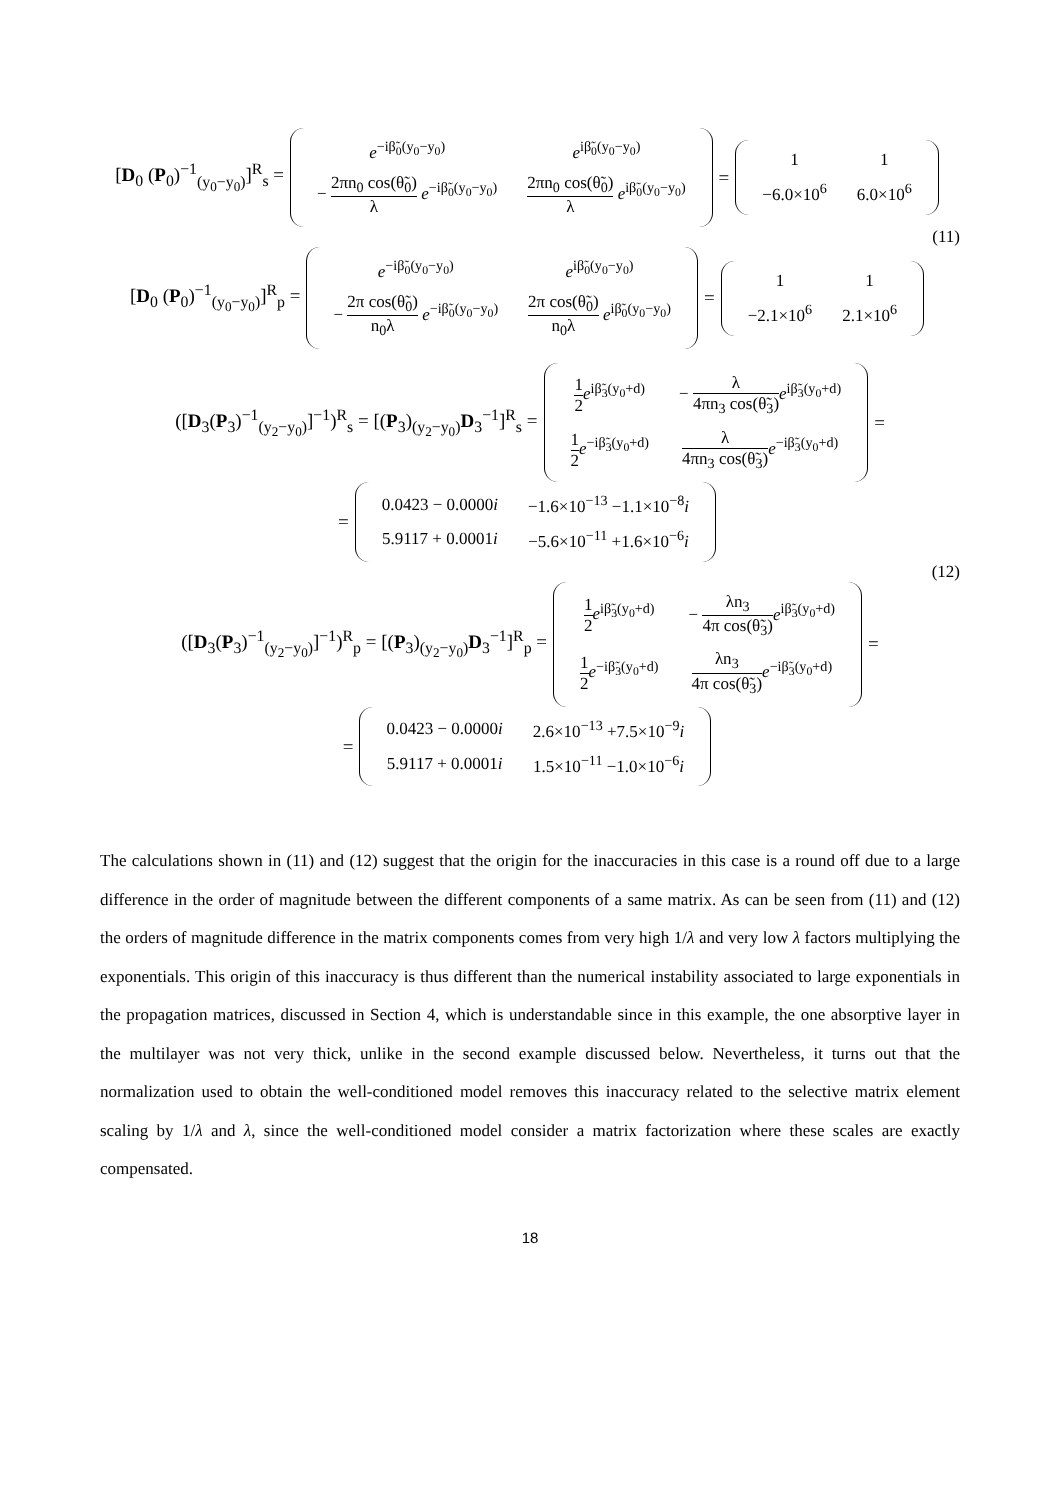[D<sub>0</sub> (P<sub>0</sub>)<sup>−1</sup><sub>(y<sub>0</sub>−y<sub>0</sub>)</sub>]<sup>R</sup><sub>s</sub> =
| e<sup>−iβ̃<sub>0</sub>(y<sub>0</sub>−y<sub>0</sub>)</sup> | e<sup>iβ̃<sub>0</sub>(y<sub>0</sub>−y<sub>0</sub>)</sup> |
| − 2πn<sub>0</sub> cos(θ̃<sub>0</sub>) λ e<sup>−iβ̃<sub>0</sub>(y<sub>0</sub>−y<sub>0</sub>)</sup> | 2πn<sub>0</sub> cos(θ̃<sub>0</sub>) λ e<sup>iβ̃<sub>0</sub>(y<sub>0</sub>−y<sub>0</sub>)</sup> |
=
| 1 | 1 |
| −6.0×10<sup>6</sup> | 6.0×10<sup>6</sup> |
(11)
[D<sub>0</sub> (P<sub>0</sub>)<sup>−1</sup><sub>(y<sub>0</sub>−y<sub>0</sub>)</sub>]<sup>R</sup><sub>p</sub> =
| e<sup>−iβ̃<sub>0</sub>(y<sub>0</sub>−y<sub>0</sub>)</sup> | e<sup>iβ̃<sub>0</sub>(y<sub>0</sub>−y<sub>0</sub>)</sup> |
| − 2π cos(θ̃<sub>0</sub>) n<sub>0</sub>λ e<sup>−iβ̃<sub>0</sub>(y<sub>0</sub>−y<sub>0</sub>)</sup> | 2π cos(θ̃<sub>0</sub>) n<sub>0</sub>λ e<sup>iβ̃<sub>0</sub>(y<sub>0</sub>−y<sub>0</sub>)</sup> |
=
| 1 | 1 |
| −2.1×10<sup>6</sup> | 2.1×10<sup>6</sup> |
([D<sub>3</sub>(P<sub>3</sub>)<sup>−1</sup><sub>(y<sub>2</sub>−y<sub>0</sub>)</sub>]<sup>−1</sup>)<sup>R</sup><sub>s</sub> = [(P<sub>3</sub>)<sub>(y<sub>2</sub>−y<sub>0</sub>)</sub>D<sub>3</sub><sup>−1</sup>]<sup>R</sup><sub>s</sub> =
| 1 2 e<sup>iβ̃<sub>3</sub>(y<sub>0</sub>+d)</sup> | − λ 4πn<sub>3</sub> cos(θ̃<sub>3</sub>) e<sup>iβ̃<sub>3</sub>(y<sub>0</sub>+d)</sup> |
| 1 2 e<sup>−iβ̃<sub>3</sub>(y<sub>0</sub>+d)</sup> | λ 4πn<sub>3</sub> cos(θ̃<sub>3</sub>) e<sup>−iβ̃<sub>3</sub>(y<sub>0</sub>+d)</sup> |
=
=
| 0.0423 − 0.0000 i | −1.6×10<sup>−13</sup> −1.1×10<sup>−8</sup> i |
| 5.9117 + 0.0001 i | −5.6×10<sup>−11</sup> +1.6×10<sup>−6</sup> i |
(12)
([D<sub>3</sub>(P<sub>3</sub>)<sup>−1</sup><sub>(y<sub>2</sub>−y<sub>0</sub>)</sub>]<sup>−1</sup>)<sup>R</sup><sub>p</sub> = [(P<sub>3</sub>)<sub>(y<sub>2</sub>−y<sub>0</sub>)</sub>D<sub>3</sub><sup>−1</sup>]<sup>R</sup><sub>p</sub> =
| 1 2 e<sup>iβ̃<sub>3</sub>(y<sub>0</sub>+d)</sup> | − λn<sub>3</sub> 4π cos(θ̃<sub>3</sub>) e<sup>iβ̃<sub>3</sub>(y<sub>0</sub>+d)</sup> |
| 1 2 e<sup>−iβ̃<sub>3</sub>(y<sub>0</sub>+d)</sup> | λn<sub>3</sub> 4π cos(θ̃<sub>3</sub>) e<sup>−iβ̃<sub>3</sub>(y<sub>0</sub>+d)</sup> |
=
=
| 0.0423 − 0.0000 i | 2.6×10<sup>−13</sup> +7.5×10<sup>−9</sup> i |
| 5.9117 + 0.0001 i | 1.5×10<sup>−11</sup> −1.0×10<sup>−6</sup> i |
The calculations shown in (11) and (12) suggest that the origin for the inaccuracies in this case is a round off due to a large difference in the order of magnitude between the different components of a same matrix. As can be seen from (11) and (12) the orders of magnitude difference in the matrix components comes from very high 1/λ and very low λ factors multiplying the exponentials. This origin of this inaccuracy is thus different than the numerical instability associated to large exponentials in the propagation matrices, discussed in Section 4, which is understandable since in this example, the one absorptive layer in the multilayer was not very thick, unlike in the second example discussed below. Nevertheless, it turns out that the normalization used to obtain the well-conditioned model removes this inaccuracy related to the selective matrix element scaling by 1/λ and λ, since the well-conditioned model consider a matrix factorization where these scales are exactly compensated.
18